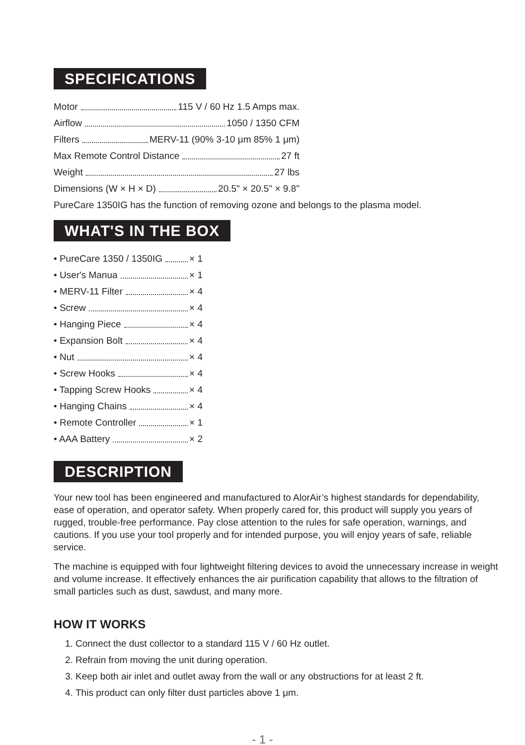SPECIFICATIONS
Motor 115 V / 60 Hz 1.5 Amps max.
Airflow 1050 / 1350 CFM
Filters MERV-11 (90% 3-10 μm 85% 1 μm)
Max Remote Control Distance 27 ft
Weight 27 lbs
Dimensions (W × H × D) 20.5" × 20.5" × 9.8"
PureCare 1350IG has the function of removing ozone and belongs to the plasma model.
WHAT'S IN THE BOX
• PureCare 1350 / 1350IG × 1
• User's Manua × 1
• MERV-11 Filter × 4
• Screw × 4
• Hanging Piece × 4
• Expansion Bolt × 4
• Nut × 4
• Screw Hooks × 4
• Tapping Screw Hooks × 4
• Hanging Chains × 4
• Remote Controller × 1
• AAA Battery × 2
DESCRIPTION
Your new tool has been engineered and manufactured to AlorAir’s highest standards for dependability, ease of operation, and operator safety. When properly cared for, this product will supply you years of rugged, trouble-free performance. Pay close attention to the rules for safe operation, warnings, and cautions. If you use your tool properly and for intended purpose, you will enjoy years of safe, reliable service.
The machine is equipped with four lightweight filtering devices to avoid the unnecessary increase in weight and volume increase. It effectively enhances the air purification capability that allows to the filtration of small particles such as dust, sawdust, and many more.
HOW IT WORKS
1. Connect the dust collector to a standard 115 V / 60 Hz outlet.
2. Refrain from moving the unit during operation.
3. Keep both air inlet and outlet away from the wall or any obstructions for at least 2 ft.
4. This product can only filter dust particles above 1 μm.
- 1 -